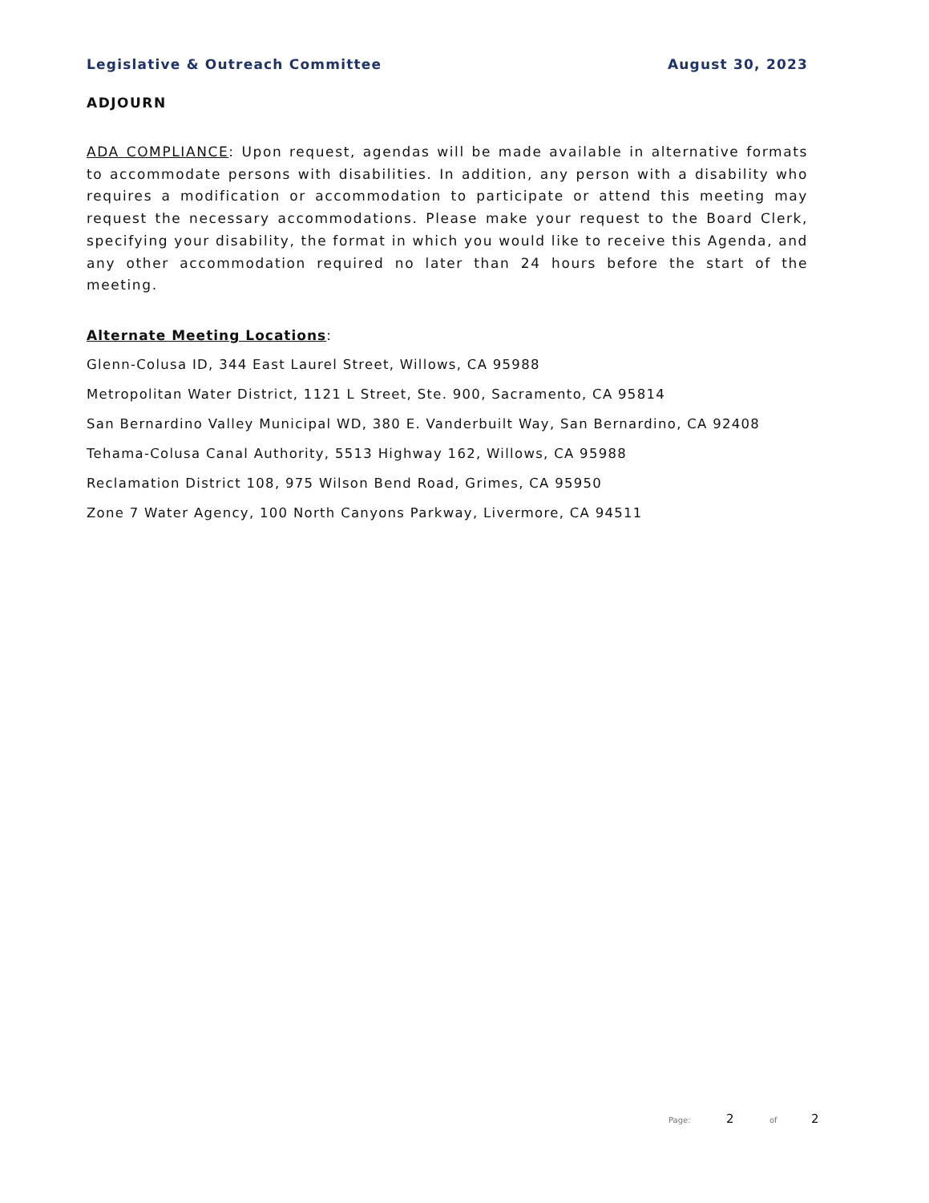Legislative & Outreach Committee August 30, 2023
ADJOURN
ADA COMPLIANCE: Upon request, agendas will be made available in alternative formats to accommodate persons with disabilities. In addition, any person with a disability who requires a modification or accommodation to participate or attend this meeting may request the necessary accommodations. Please make your request to the Board Clerk, specifying your disability, the format in which you would like to receive this Agenda, and any other accommodation required no later than 24 hours before the start of the meeting.
Alternate Meeting Locations:
Glenn-Colusa ID, 344 East Laurel Street, Willows, CA 95988
Metropolitan Water District, 1121 L Street, Ste. 900, Sacramento, CA 95814
San Bernardino Valley Municipal WD, 380 E. Vanderbuilt Way, San Bernardino, CA 92408
Tehama-Colusa Canal Authority, 5513 Highway 162, Willows, CA 95988
Reclamation District 108, 975 Wilson Bend Road, Grimes, CA 95950
Zone 7 Water Agency, 100 North Canyons Parkway, Livermore, CA 94511
Page: 2 of 2